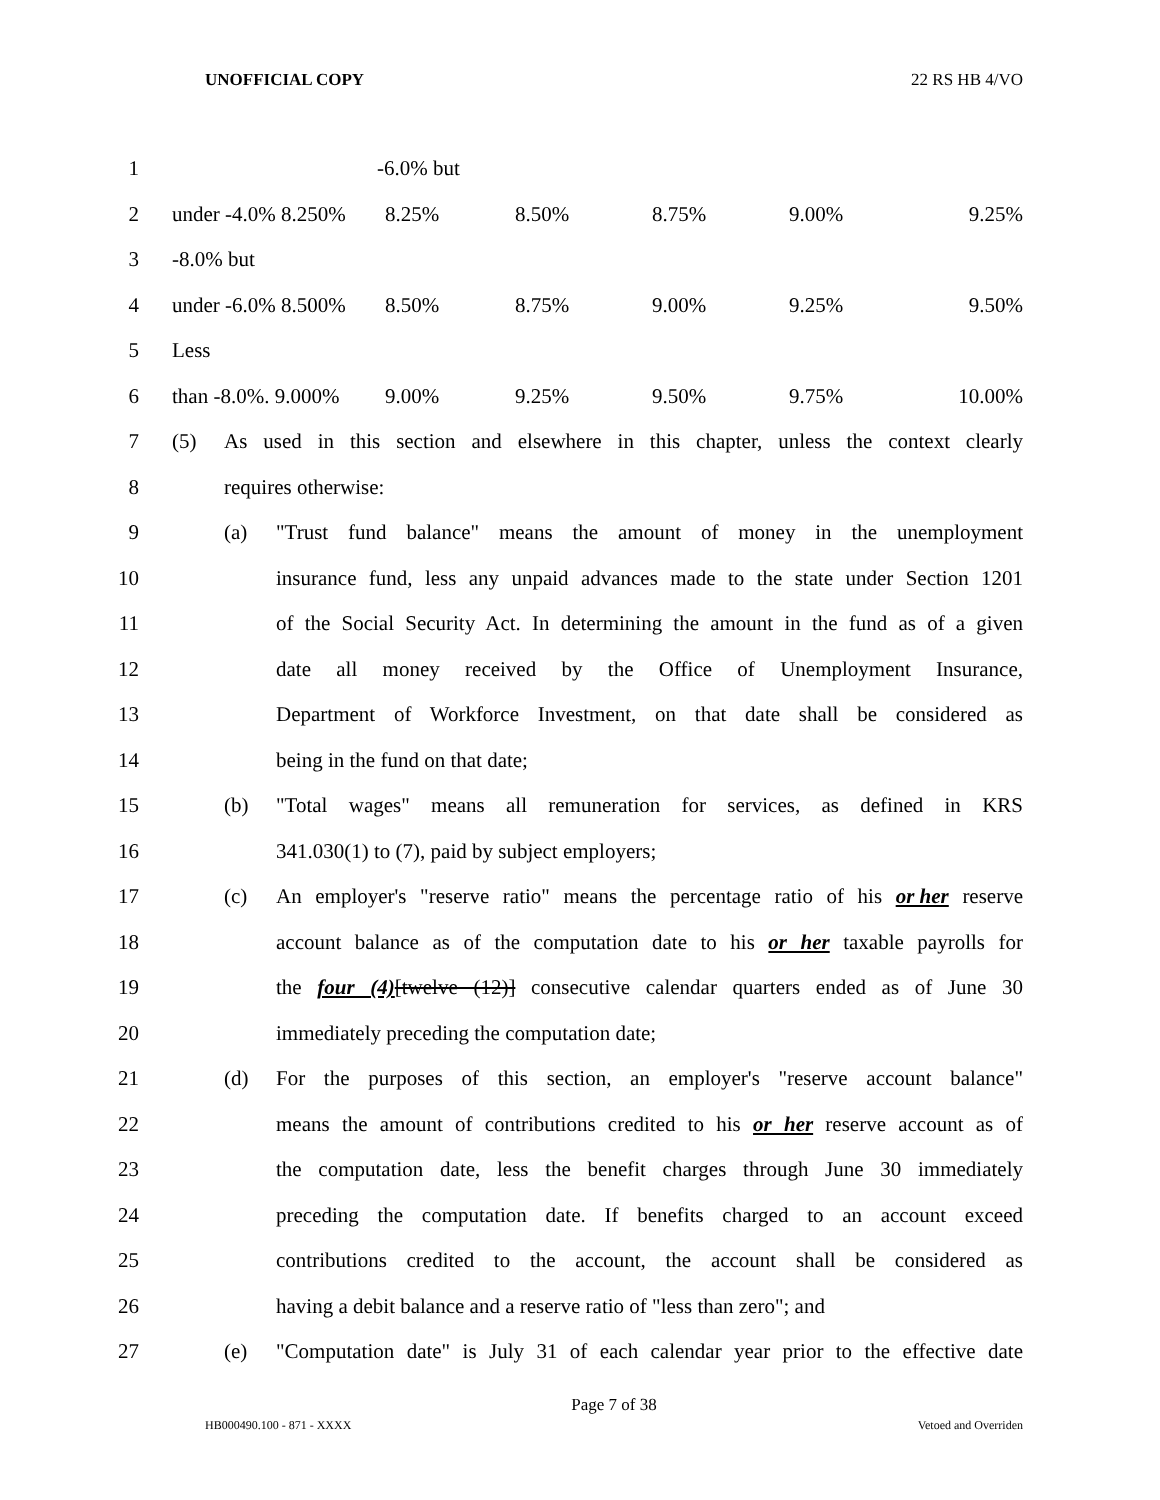UNOFFICIAL COPY 22 RS HB 4/VO
1 -6.0% but
2 under -4.0% 8.250% 8.25% 8.50% 8.75% 9.00% 9.25%
3 -8.0% but
4 under -6.0% 8.500% 8.50% 8.75% 9.00% 9.25% 9.50%
5 Less
6 than -8.0%. 9.000% 9.00% 9.25% 9.50% 9.75% 10.00%
7 (5) As used in this section and elsewhere in this chapter, unless the context clearly
8 requires otherwise:
9 (a) "Trust fund balance" means the amount of money in the unemployment
10 insurance fund, less any unpaid advances made to the state under Section 1201
11 of the Social Security Act. In determining the amount in the fund as of a given
12 date all money received by the Office of Unemployment Insurance,
13 Department of Workforce Investment, on that date shall be considered as
14 being in the fund on that date;
15 (b) "Total wages" means all remuneration for services, as defined in KRS
16 341.030(1) to (7), paid by subject employers;
17 (c) An employer's "reserve ratio" means the percentage ratio of his or her reserve
18 account balance as of the computation date to his or her taxable payrolls for
19 the four (4)[twelve (12)] consecutive calendar quarters ended as of June 30
20 immediately preceding the computation date;
21 (d) For the purposes of this section, an employer's "reserve account balance"
22 means the amount of contributions credited to his or her reserve account as of
23 the computation date, less the benefit charges through June 30 immediately
24 preceding the computation date. If benefits charged to an account exceed
25 contributions credited to the account, the account shall be considered as
26 having a debit balance and a reserve ratio of "less than zero"; and
27 (e) "Computation date" is July 31 of each calendar year prior to the effective date
Page 7 of 38
HB000490.100 - 871 - XXXX Vetoed and Overriden